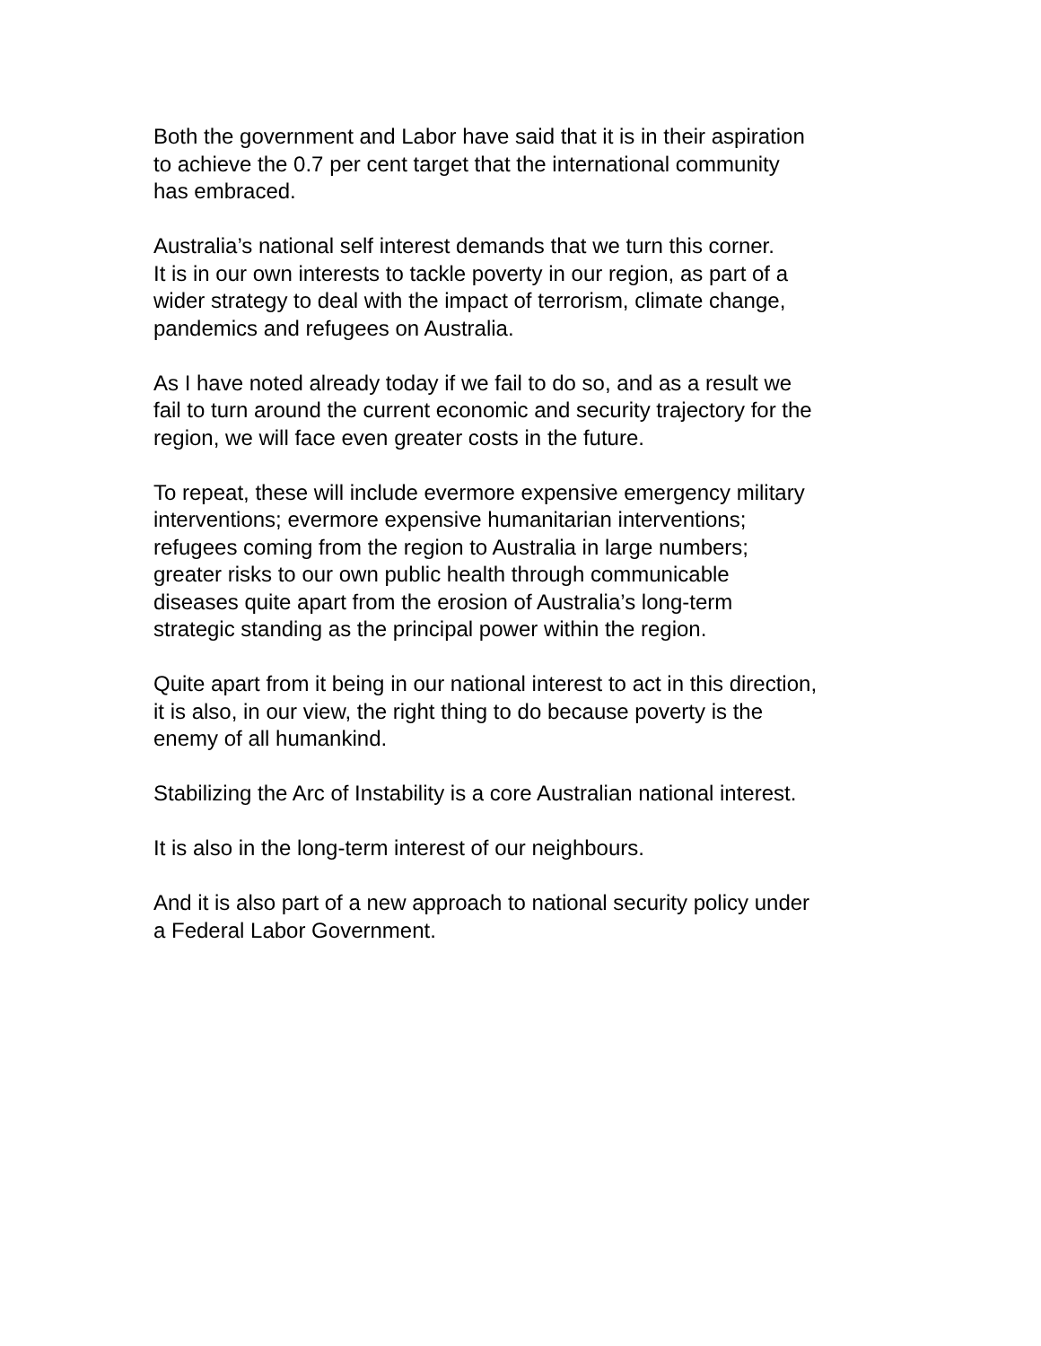Both the government and Labor have said that it is in their aspiration
to achieve the 0.7 per cent target that the international community
has embraced.
Australia’s national self interest demands that we turn this corner.
It is in our own interests to tackle poverty in our region, as part of a
wider strategy to deal with the impact of terrorism, climate change,
pandemics and refugees on Australia.
As I have noted already today if we fail to do so, and as a result we
fail to turn around the current economic and security trajectory for the
region, we will face even greater costs in the future.
To repeat, these will include evermore expensive emergency military
interventions; evermore expensive humanitarian interventions;
refugees coming from the region to Australia in large numbers;
greater risks to our own public health through communicable
diseases quite apart from the erosion of Australia’s long-term
strategic standing as the principal power within the region.
Quite apart from it being in our national interest to act in this direction,
it is also, in our view, the right thing to do because poverty is the
enemy of all humankind.
Stabilizing the Arc of Instability is a core Australian national interest.
It is also in the long-term interest of our neighbours.
And it is also part of a new approach to national security policy under
a Federal Labor Government.